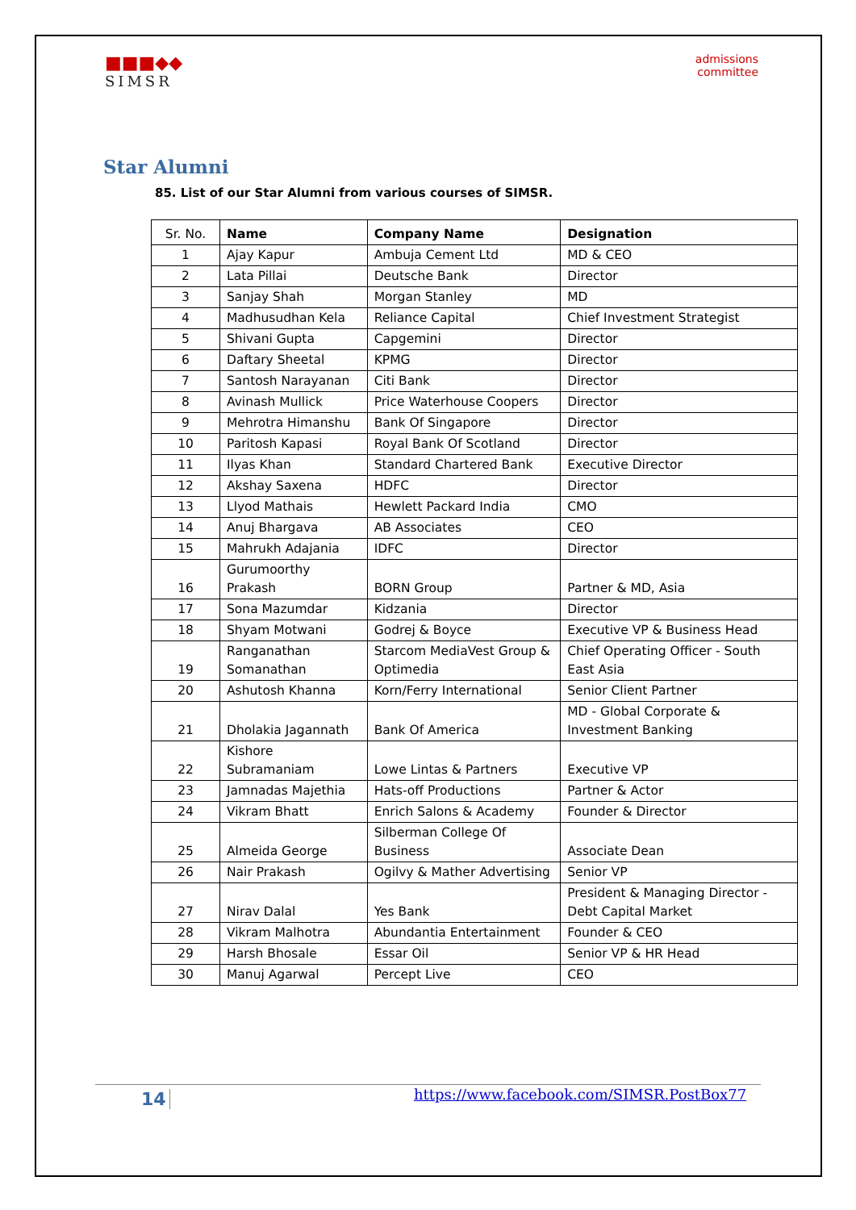■■■◆◆
SIMSR
admissions
committee
Star Alumni
85. List of our Star Alumni from various courses of SIMSR.
| Sr. No. | Name | Company Name | Designation |
| --- | --- | --- | --- |
| 1 | Ajay Kapur | Ambuja Cement Ltd | MD & CEO |
| 2 | Lata Pillai | Deutsche Bank | Director |
| 3 | Sanjay Shah | Morgan Stanley | MD |
| 4 | Madhusudhan Kela | Reliance Capital | Chief Investment Strategist |
| 5 | Shivani Gupta | Capgemini | Director |
| 6 | Daftary Sheetal | KPMG | Director |
| 7 | Santosh Narayanan | Citi Bank | Director |
| 8 | Avinash Mullick | Price Waterhouse Coopers | Director |
| 9 | Mehrotra Himanshu | Bank Of Singapore | Director |
| 10 | Paritosh Kapasi | Royal Bank Of Scotland | Director |
| 11 | Ilyas Khan | Standard Chartered Bank | Executive Director |
| 12 | Akshay Saxena | HDFC | Director |
| 13 | Llyod Mathais | Hewlett Packard India | CMO |
| 14 | Anuj Bhargava | AB Associates | CEO |
| 15 | Mahrukh Adajania | IDFC | Director |
| 16 | Gurumoorthy Prakash | BORN Group | Partner & MD, Asia |
| 17 | Sona Mazumdar | Kidzania | Director |
| 18 | Shyam Motwani | Godrej & Boyce | Executive VP & Business Head |
| 19 | Ranganathan Somanathan | Starcom MediaVest Group & Optimedia | Chief Operating Officer - South East Asia |
| 20 | Ashutosh Khanna | Korn/Ferry International | Senior Client Partner |
| 21 | Dholakia Jagannath | Bank Of America | MD - Global Corporate & Investment Banking |
| 22 | Kishore Subramaniam | Lowe Lintas & Partners | Executive VP |
| 23 | Jamnadas Majethia | Hats-off Productions | Partner & Actor |
| 24 | Vikram Bhatt | Enrich Salons & Academy | Founder & Director |
| 25 | Almeida George | Silberman College Of Business | Associate Dean |
| 26 | Nair Prakash | Ogilvy & Mather Advertising | Senior VP |
| 27 | Nirav Dalal | Yes Bank | President & Managing Director -Debt Capital Market |
| 28 | Vikram Malhotra | Abundantia Entertainment | Founder & CEO |
| 29 | Harsh Bhosale | Essar Oil | Senior VP & HR Head |
| 30 | Manuj Agarwal | Percept Live | CEO |
14
https://www.facebook.com/SIMSR.PostBox77